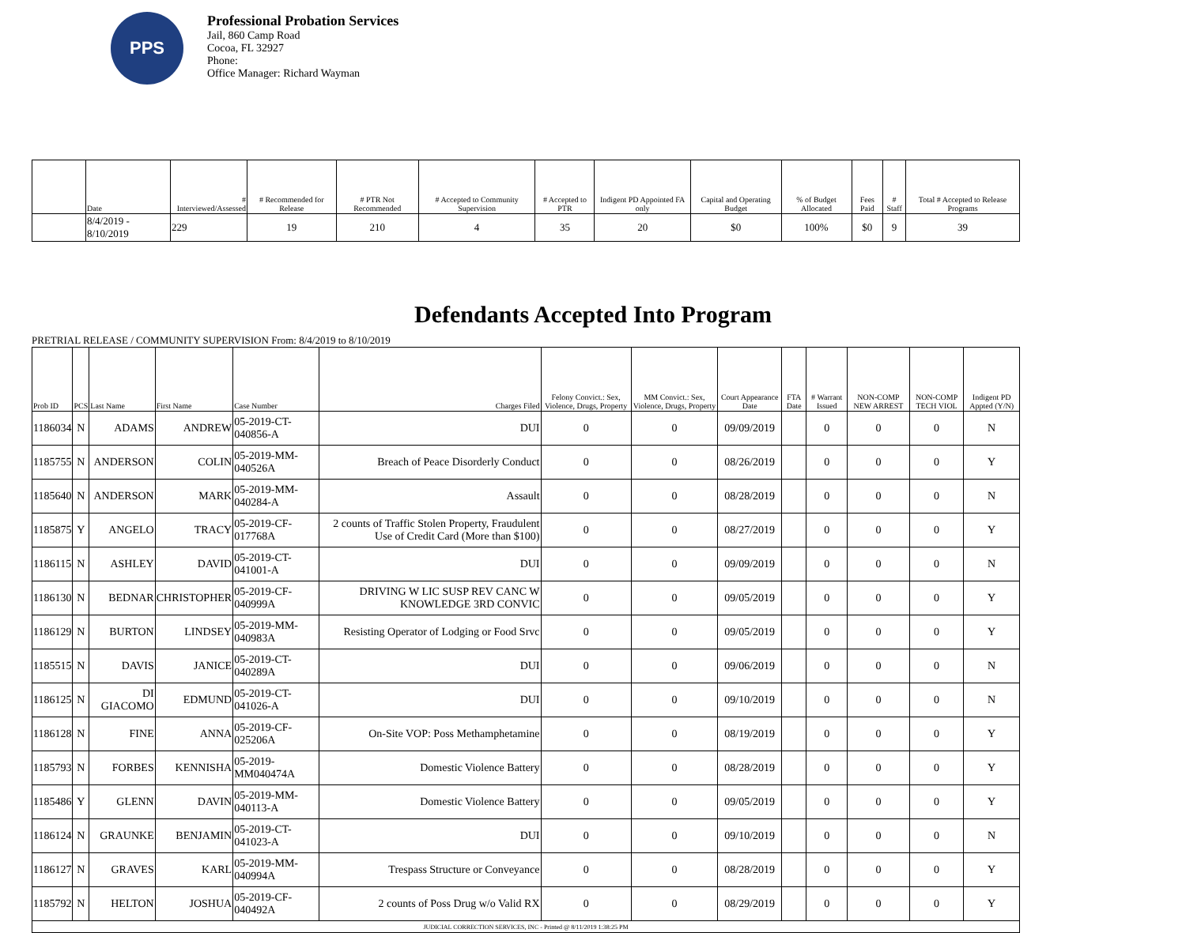PPS
Professional Probation Services
Jail, 860 Camp Road
Cocoa, FL 32927
Phone:
Office Manager: Richard Wayman
| | Date | # Interviewed/Assessed | # Recommended for Release | # PTR Not Recommended | # Accepted to Community Supervision | # Accepted to PTR | Indigent PD Appointed FA only | Capital and Operating Budget | % of Budget Allocated | Fees Paid | # Staff | Total # Accepted to Release Programs |
| --- | --- | --- | --- | --- | --- | --- | --- | --- | --- | --- | --- | --- |
| | 8/4/2019 - 8/10/2019 | 229 | 19 | 210 | 4 | 35 | 20 | $0 | 100% | $0 | 9 | 39 |
Defendants Accepted Into Program
PRETRIAL RELEASE / COMMUNITY SUPERVISION From: 8/4/2019 to 8/10/2019
| Prob ID | PCS | Last Name | First Name | Case Number | Charges Filed | Felony Convict.: Sex, Violence, Drugs, Property | MM Convict.: Sex, Violence, Drugs, Property | Court Appearance Date | FTA Date | # Warrant Issued | NON-COMP NEW ARREST | NON-COMP TECH VIOL | Indigent PD Appted (Y/N) |
| --- | --- | --- | --- | --- | --- | --- | --- | --- | --- | --- | --- | --- | --- |
| 1186034 | N | ADAMS | ANDREW | 05-2019-CT-040856-A | DUI | 0 | 0 | 09/09/2019 | | 0 | 0 | 0 | N |
| 1185755 | N | ANDERSON | COLIN | 05-2019-MM-040526A | Breach of Peace Disorderly Conduct | 0 | 0 | 08/26/2019 | | 0 | 0 | 0 | Y |
| 1185640 | N | ANDERSON | MARK | 05-2019-MM-040284-A | Assault | 0 | 0 | 08/28/2019 | | 0 | 0 | 0 | N |
| 1185875 | Y | ANGELO | TRACY | 05-2019-CF-017768A | 2 counts of Traffic Stolen Property, Fraudulent Use of Credit Card (More than $100) | 0 | 0 | 08/27/2019 | | 0 | 0 | 0 | Y |
| 1186115 | N | ASHLEY | DAVID | 05-2019-CT-041001-A | DUI | 0 | 0 | 09/09/2019 | | 0 | 0 | 0 | N |
| 1186130 | N | BEDNAR | CHRISTOPHER | 05-2019-CF-040999A | DRIVING W LIC SUSP REV CANC W KNOWLEDGE 3RD CONVIC | 0 | 0 | 09/05/2019 | | 0 | 0 | 0 | Y |
| 1186129 | N | BURTON | LINDSEY | 05-2019-MM-040983A | Resisting Operator of Lodging or Food Srvc | 0 | 0 | 09/05/2019 | | 0 | 0 | 0 | Y |
| 1185515 | N | DAVIS | JANICE | 05-2019-CT-040289A | DUI | 0 | 0 | 09/06/2019 | | 0 | 0 | 0 | N |
| 1186125 | N | DI GIACOMO | EDMUND | 05-2019-CT-041026-A | DUI | 0 | 0 | 09/10/2019 | | 0 | 0 | 0 | N |
| 1186128 | N | FINE | ANNA | 05-2019-CF-025206A | On-Site VOP: Poss Methamphetamine | 0 | 0 | 08/19/2019 | | 0 | 0 | 0 | Y |
| 1185793 | N | FORBES | KENNISHA | 05-2019-MM040474A | Domestic Violence Battery | 0 | 0 | 08/28/2019 | | 0 | 0 | 0 | Y |
| 1185486 | Y | GLENN | DAVIN | 05-2019-MM-040113-A | Domestic Violence Battery | 0 | 0 | 09/05/2019 | | 0 | 0 | 0 | Y |
| 1186124 | N | GRAUNKE | BENJAMIN | 05-2019-CT-041023-A | DUI | 0 | 0 | 09/10/2019 | | 0 | 0 | 0 | N |
| 1186127 | N | GRAVES | KARL | 05-2019-MM-040994A | Trespass Structure or Conveyance | 0 | 0 | 08/28/2019 | | 0 | 0 | 0 | Y |
| 1185792 | N | HELTON | JOSHUA | 05-2019-CF-040492A | 2 counts of Poss Drug w/o Valid RX | 0 | 0 | 08/29/2019 | | 0 | 0 | 0 | Y |
| JUDICIAL CORRECTION SERVICES, INC - Printed @ 8/11/2019 1:38:25 PM | | | | | | | | | | | | | |